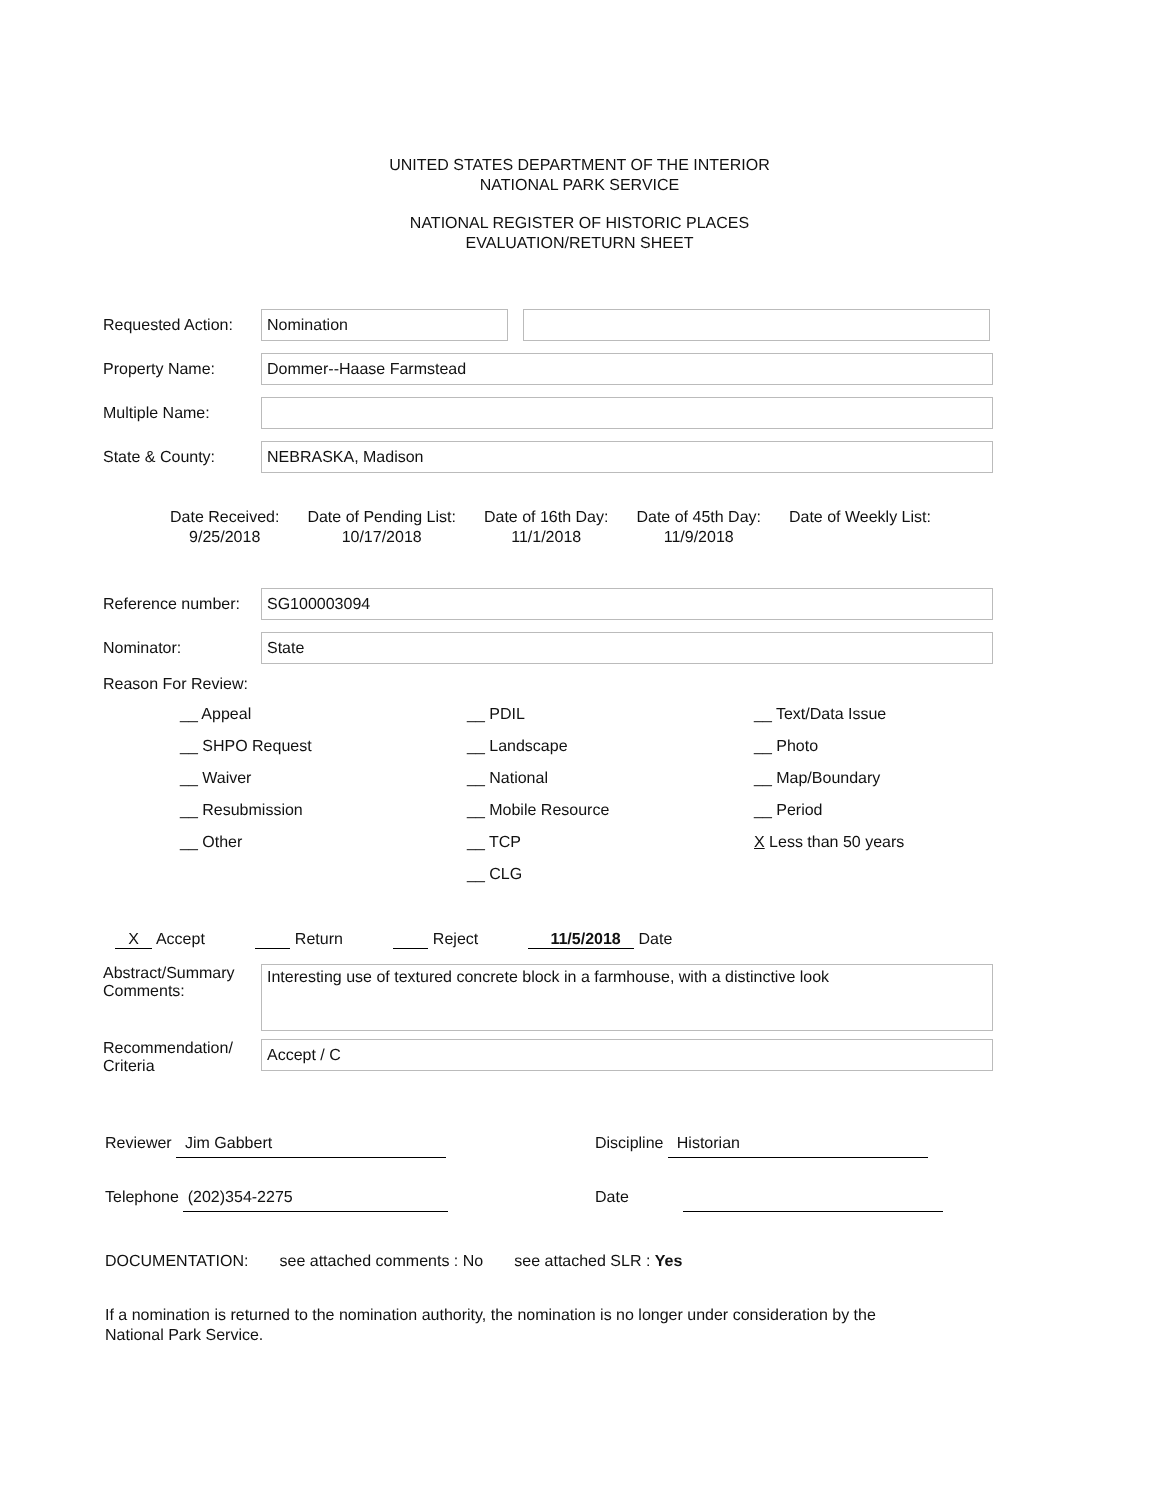UNITED STATES DEPARTMENT OF THE INTERIOR
NATIONAL PARK SERVICE
NATIONAL REGISTER OF HISTORIC PLACES
EVALUATION/RETURN SHEET
Requested Action: Nomination
Property Name: Dommer--Haase Farmstead
Multiple Name:
State & County: NEBRASKA, Madison
Date Received:
9/25/2018
Date of Pending List:
10/17/2018
Date of 16th Day:
11/1/2018
Date of 45th Day:
11/9/2018
Date of Weekly List:
Reference number: SG100003094
Nominator: State
Reason For Review:
__ Appeal
__ SHPO Request
__ Waiver
__ Resubmission
__ Other
__ PDIL
__ Landscape
__ National
__ Mobile Resource
__ TCP
__ CLG
__ Text/Data Issue
__ Photo
__ Map/Boundary
__ Period
X Less than 50 years
X Accept Return Reject 11/5/2018 Date
Abstract/Summary
Comments: Interesting use of textured concrete block in a farmhouse, with a distinctive look
Recommendation/
Criteria Accept / C
Reviewer Jim Gabbert Discipline Historian
Telephone (202)354-2275 Date
DOCUMENTATION: see attached comments : No see attached SLR : Yes
If a nomination is returned to the nomination authority, the nomination is no longer under consideration by the
National Park Service.